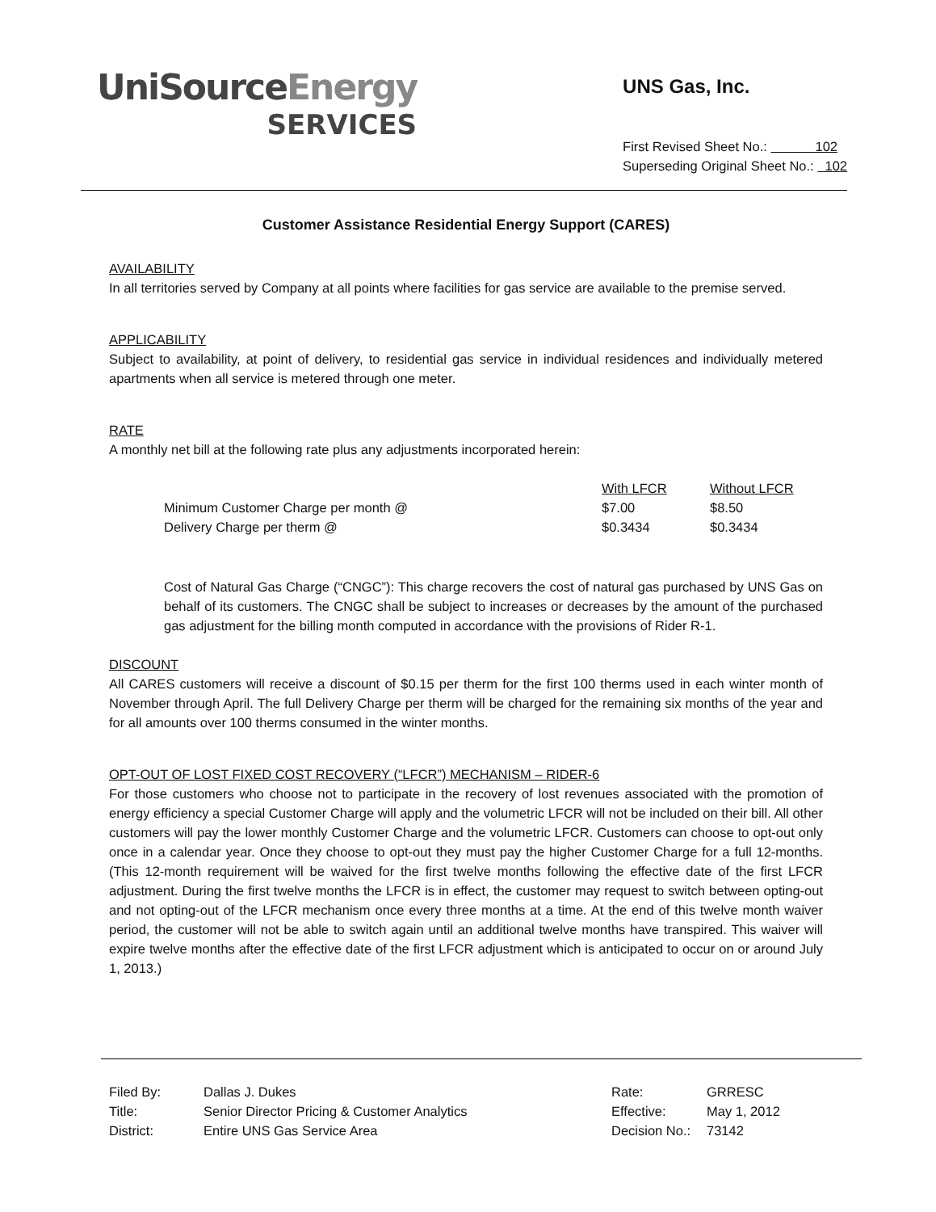UniSourceEnergy
SERVICES
UNS Gas, Inc.
First Revised Sheet No.: 102
Superseding Original Sheet No.: 102
Customer Assistance Residential Energy Support (CARES)
AVAILABILITY
In all territories served by Company at all points where facilities for gas service are available to the premise served.
APPLICABILITY
Subject to availability, at point of delivery, to residential gas service in individual residences and individually metered apartments when all service is metered through one meter.
RATE
A monthly net bill at the following rate plus any adjustments incorporated herein:
| | With LFCR | Without LFCR |
| --- | --- | --- |
| Minimum Customer Charge per month @ | $7.00 | $8.50 |
| Delivery Charge per therm @ | $0.3434 | $0.3434 |
Cost of Natural Gas Charge (“CNGC”): This charge recovers the cost of natural gas purchased by UNS Gas on behalf of its customers. The CNGC shall be subject to increases or decreases by the amount of the purchased gas adjustment for the billing month computed in accordance with the provisions of Rider R-1.
DISCOUNT
All CARES customers will receive a discount of $0.15 per therm for the first 100 therms used in each winter month of November through April. The full Delivery Charge per therm will be charged for the remaining six months of the year and for all amounts over 100 therms consumed in the winter months.
OPT-OUT OF LOST FIXED COST RECOVERY (“LFCR”) MECHANISM – RIDER-6
For those customers who choose not to participate in the recovery of lost revenues associated with the promotion of energy efficiency a special Customer Charge will apply and the volumetric LFCR will not be included on their bill. All other customers will pay the lower monthly Customer Charge and the volumetric LFCR. Customers can choose to opt-out only once in a calendar year. Once they choose to opt-out they must pay the higher Customer Charge for a full 12-months. (This 12-month requirement will be waived for the first twelve months following the effective date of the first LFCR adjustment. During the first twelve months the LFCR is in effect, the customer may request to switch between opting-out and not opting-out of the LFCR mechanism once every three months at a time. At the end of this twelve month waiver period, the customer will not be able to switch again until an additional twelve months have transpired. This waiver will expire twelve months after the effective date of the first LFCR adjustment which is anticipated to occur on or around July 1, 2013.)
| Filed By: | Dallas J. Dukes | Rate: | GRRESC |
| Title: | Senior Director Pricing & Customer Analytics | Effective: | May 1, 2012 |
| District: | Entire UNS Gas Service Area | Decision No.: | 73142 |